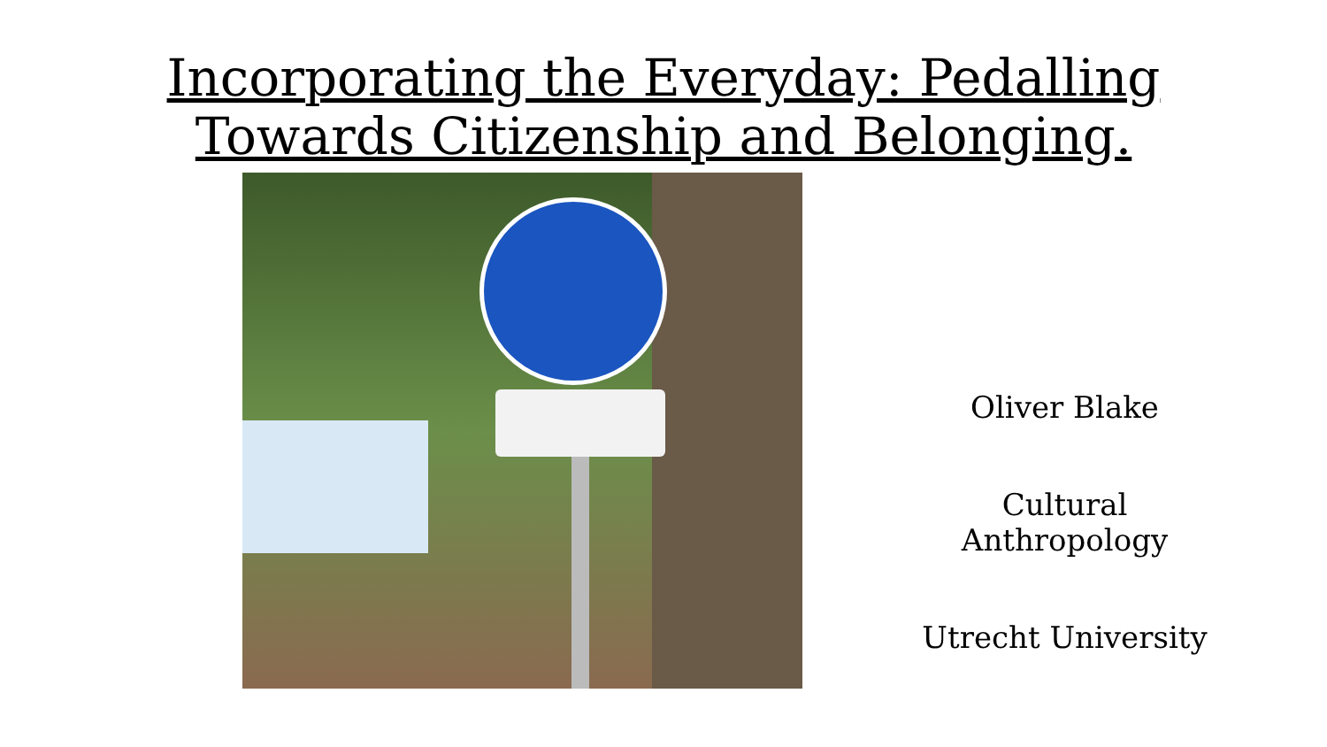Incorporating the Everyday: Pedalling
Towards Citizenship and Belonging.
Oliver Blake
Cultural
Anthropology
Utrecht University